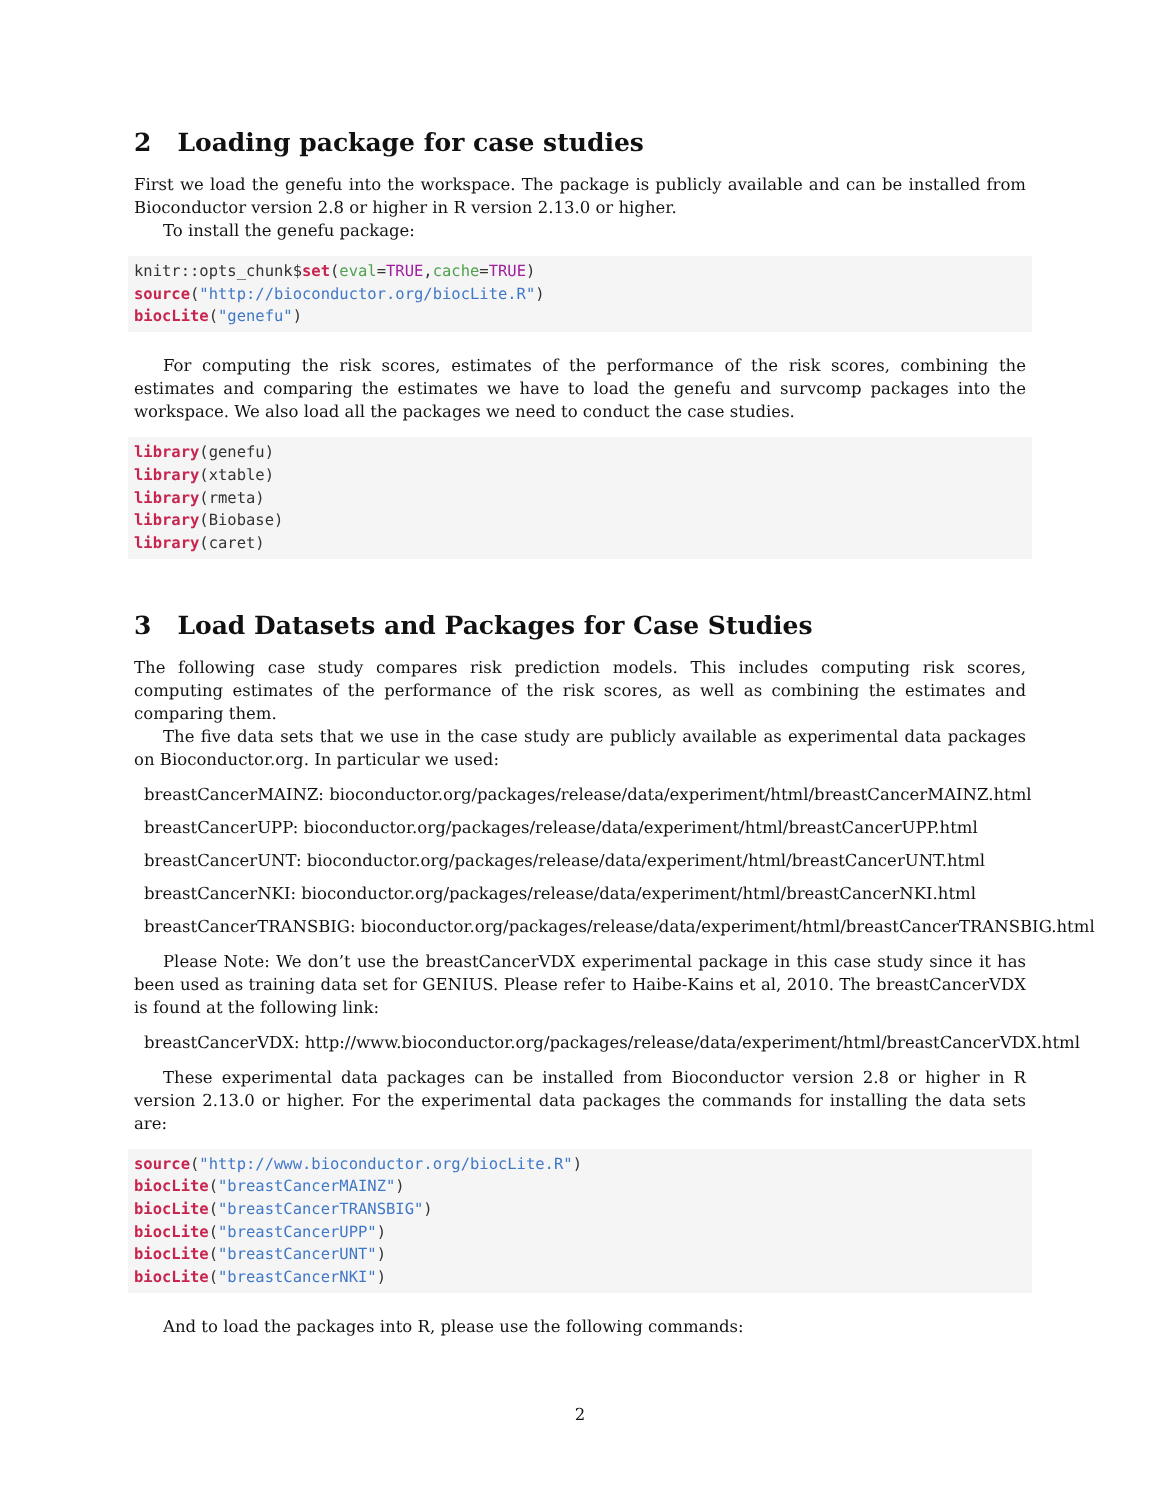2 Loading package for case studies
First we load the genefu into the workspace. The package is publicly available and can be installed from Bioconductor version 2.8 or higher in R version 2.13.0 or higher.
To install the genefu package:
knitr::opts_chunk$set(eval=TRUE,cache=TRUE)
source("http://bioconductor.org/biocLite.R")
biocLite("genefu")
For computing the risk scores, estimates of the performance of the risk scores, combining the estimates and comparing the estimates we have to load the genefu and survcomp packages into the workspace. We also load all the packages we need to conduct the case studies.
library(genefu)
library(xtable)
library(rmeta)
library(Biobase)
library(caret)
3 Load Datasets and Packages for Case Studies
The following case study compares risk prediction models. This includes computing risk scores, computing estimates of the performance of the risk scores, as well as combining the estimates and comparing them.
The five data sets that we use in the case study are publicly available as experimental data packages on Bioconductor.org. In particular we used:
breastCancerMAINZ: bioconductor.org/packages/release/data/experiment/html/breastCancerMAINZ.html
breastCancerUPP: bioconductor.org/packages/release/data/experiment/html/breastCancerUPP.html
breastCancerUNT: bioconductor.org/packages/release/data/experiment/html/breastCancerUNT.html
breastCancerNKI: bioconductor.org/packages/release/data/experiment/html/breastCancerNKI.html
breastCancerTRANSBIG: bioconductor.org/packages/release/data/experiment/html/breastCancerTRANSBIG.html
Please Note: We don’t use the breastCancerVDX experimental package in this case study since it has been used as training data set for GENIUS. Please refer to Haibe-Kains et al, 2010. The breastCancerVDX is found at the following link:
breastCancerVDX: http://www.bioconductor.org/packages/release/data/experiment/html/breastCancerVDX.html
These experimental data packages can be installed from Bioconductor version 2.8 or higher in R version 2.13.0 or higher. For the experimental data packages the commands for installing the data sets are:
source("http://www.bioconductor.org/biocLite.R")
biocLite("breastCancerMAINZ")
biocLite("breastCancerTRANSBIG")
biocLite("breastCancerUPP")
biocLite("breastCancerUNT")
biocLite("breastCancerNKI")
And to load the packages into R, please use the following commands:
2